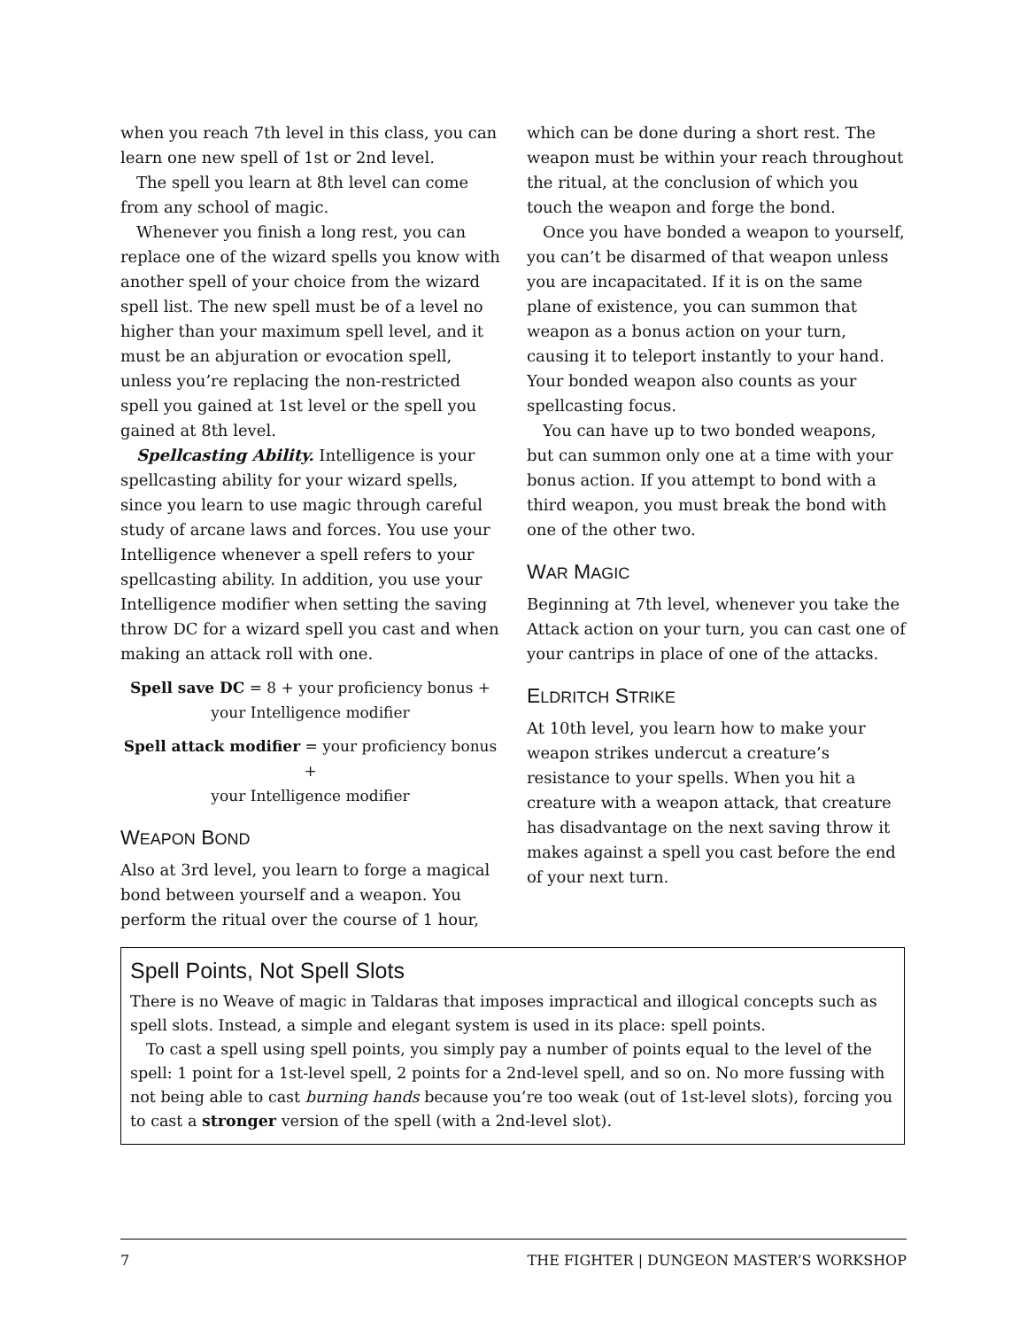when you reach 7th level in this class, you can learn one new spell of 1st or 2nd level.
The spell you learn at 8th level can come from any school of magic.
Whenever you finish a long rest, you can replace one of the wizard spells you know with another spell of your choice from the wizard spell list. The new spell must be of a level no higher than your maximum spell level, and it must be an abjuration or evocation spell, unless you’re replacing the non-restricted spell you gained at 1st level or the spell you gained at 8th level.
Spellcasting Ability. Intelligence is your spellcasting ability for your wizard spells, since you learn to use magic through careful study of arcane laws and forces. You use your Intelligence whenever a spell refers to your spellcasting ability. In addition, you use your Intelligence modifier when setting the saving throw DC for a wizard spell you cast and when making an attack roll with one.
Spell save DC = 8 + your proficiency bonus +
your Intelligence modifier
Spell attack modifier = your proficiency bonus +
your Intelligence modifier
WEAPON BOND
Also at 3rd level, you learn to forge a magical bond between yourself and a weapon. You perform the ritual over the course of 1 hour,
which can be done during a short rest. The weapon must be within your reach throughout the ritual, at the conclusion of which you touch the weapon and forge the bond.
Once you have bonded a weapon to yourself, you can’t be disarmed of that weapon unless you are incapacitated. If it is on the same plane of existence, you can summon that weapon as a bonus action on your turn, causing it to teleport instantly to your hand. Your bonded weapon also counts as your spellcasting focus.
You can have up to two bonded weapons, but can summon only one at a time with your bonus action. If you attempt to bond with a third weapon, you must break the bond with one of the other two.
WAR MAGIC
Beginning at 7th level, whenever you take the Attack action on your turn, you can cast one of your cantrips in place of one of the attacks.
ELDRITCH STRIKE
At 10th level, you learn how to make your weapon strikes undercut a creature’s resistance to your spells. When you hit a creature with a weapon attack, that creature has disadvantage on the next saving throw it makes against a spell you cast before the end of your next turn.
Spell Points, Not Spell Slots
There is no Weave of magic in Taldaras that imposes impractical and illogical concepts such as spell slots. Instead, a simple and elegant system is used in its place: spell points.
To cast a spell using spell points, you simply pay a number of points equal to the level of the spell: 1 point for a 1st-level spell, 2 points for a 2nd-level spell, and so on. No more fussing with not being able to cast burning hands because you’re too weak (out of 1st-level slots), forcing you to cast a stronger version of the spell (with a 2nd-level slot).
7 THE FIGHTER | DUNGEON MASTER’S WORKSHOP